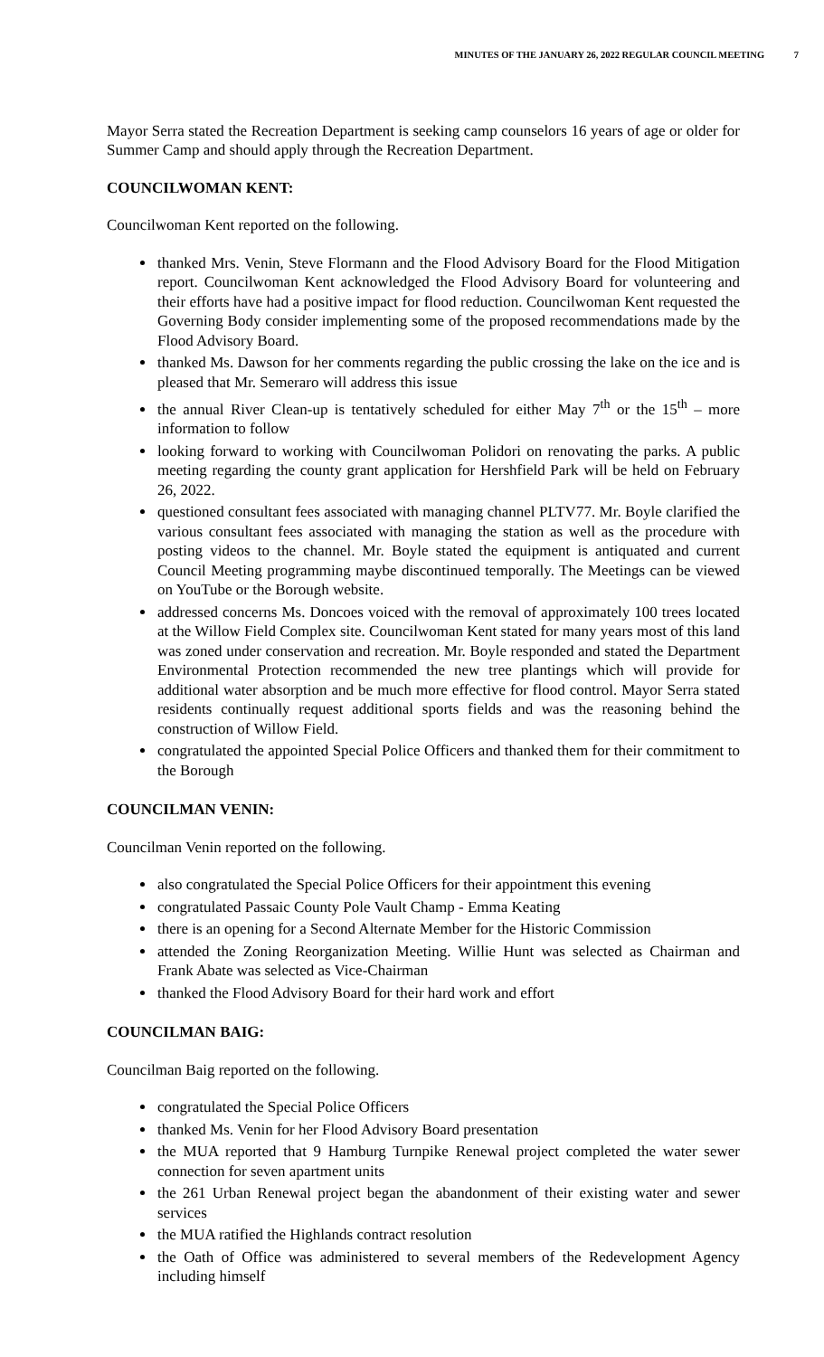MINUTES OF THE JANUARY 26, 2022 REGULAR COUNCIL MEETING 7
Mayor Serra stated the Recreation Department is seeking camp counselors 16 years of age or older for Summer Camp and should apply through the Recreation Department.
COUNCILWOMAN KENT:
Councilwoman Kent reported on the following.
thanked Mrs. Venin, Steve Flormann and the Flood Advisory Board for the Flood Mitigation report. Councilwoman Kent acknowledged the Flood Advisory Board for volunteering and their efforts have had a positive impact for flood reduction. Councilwoman Kent requested the Governing Body consider implementing some of the proposed recommendations made by the Flood Advisory Board.
thanked Ms. Dawson for her comments regarding the public crossing the lake on the ice and is pleased that Mr. Semeraro will address this issue
the annual River Clean-up is tentatively scheduled for either May 7<sup>th</sup> or the 15<sup>th</sup> – more information to follow
looking forward to working with Councilwoman Polidori on renovating the parks. A public meeting regarding the county grant application for Hershfield Park will be held on February 26, 2022.
questioned consultant fees associated with managing channel PLTV77. Mr. Boyle clarified the various consultant fees associated with managing the station as well as the procedure with posting videos to the channel. Mr. Boyle stated the equipment is antiquated and current Council Meeting programming maybe discontinued temporally. The Meetings can be viewed on YouTube or the Borough website.
addressed concerns Ms. Doncoes voiced with the removal of approximately 100 trees located at the Willow Field Complex site. Councilwoman Kent stated for many years most of this land was zoned under conservation and recreation. Mr. Boyle responded and stated the Department Environmental Protection recommended the new tree plantings which will provide for additional water absorption and be much more effective for flood control. Mayor Serra stated residents continually request additional sports fields and was the reasoning behind the construction of Willow Field.
congratulated the appointed Special Police Officers and thanked them for their commitment to the Borough
COUNCILMAN VENIN:
Councilman Venin reported on the following.
also congratulated the Special Police Officers for their appointment this evening
congratulated Passaic County Pole Vault Champ - Emma Keating
there is an opening for a Second Alternate Member for the Historic Commission
attended the Zoning Reorganization Meeting. Willie Hunt was selected as Chairman and Frank Abate was selected as Vice-Chairman
thanked the Flood Advisory Board for their hard work and effort
COUNCILMAN BAIG:
Councilman Baig reported on the following.
congratulated the Special Police Officers
thanked Ms. Venin for her Flood Advisory Board presentation
the MUA reported that 9 Hamburg Turnpike Renewal project completed the water sewer connection for seven apartment units
the 261 Urban Renewal project began the abandonment of their existing water and sewer services
the MUA ratified the Highlands contract resolution
the Oath of Office was administered to several members of the Redevelopment Agency including himself